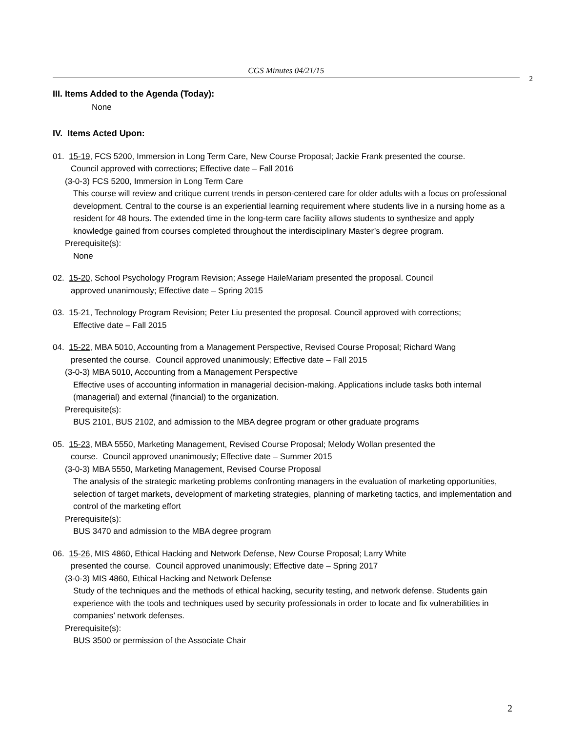CGS Minutes 04/21/15
2
III. Items Added to the Agenda (Today):
None
IV. Items Acted Upon:
01. 15-19, FCS 5200, Immersion in Long Term Care, New Course Proposal; Jackie Frank presented the course.
Council approved with corrections; Effective date – Fall 2016
(3-0-3) FCS 5200, Immersion in Long Term Care
This course will review and critique current trends in person-centered care for older adults with a focus on professional development. Central to the course is an experiential learning requirement where students live in a nursing home as a resident for 48 hours. The extended time in the long-term care facility allows students to synthesize and apply knowledge gained from courses completed throughout the interdisciplinary Master’s degree program.
Prerequisite(s):
None
02. 15-20, School Psychology Program Revision; Assege HaileMariam presented the proposal. Council
approved unanimously; Effective date – Spring 2015
03. 15-21, Technology Program Revision; Peter Liu presented the proposal. Council approved with corrections;
Effective date – Fall 2015
04. 15-22, MBA 5010, Accounting from a Management Perspective, Revised Course Proposal; Richard Wang
presented the course. Council approved unanimously; Effective date – Fall 2015
(3-0-3) MBA 5010, Accounting from a Management Perspective
Effective uses of accounting information in managerial decision-making. Applications include tasks both internal (managerial) and external (financial) to the organization.
Prerequisite(s):
BUS 2101, BUS 2102, and admission to the MBA degree program or other graduate programs
05. 15-23, MBA 5550, Marketing Management, Revised Course Proposal; Melody Wollan presented the
course. Council approved unanimously; Effective date – Summer 2015
(3-0-3) MBA 5550, Marketing Management, Revised Course Proposal
The analysis of the strategic marketing problems confronting managers in the evaluation of marketing opportunities, selection of target markets, development of marketing strategies, planning of marketing tactics, and implementation and control of the marketing effort
Prerequisite(s):
BUS 3470 and admission to the MBA degree program
06. 15-26, MIS 4860, Ethical Hacking and Network Defense, New Course Proposal; Larry White
presented the course. Council approved unanimously; Effective date – Spring 2017
(3-0-3) MIS 4860, Ethical Hacking and Network Defense
Study of the techniques and the methods of ethical hacking, security testing, and network defense. Students gain experience with the tools and techniques used by security professionals in order to locate and fix vulnerabilities in companies’ network defenses.
Prerequisite(s):
BUS 3500 or permission of the Associate Chair
2